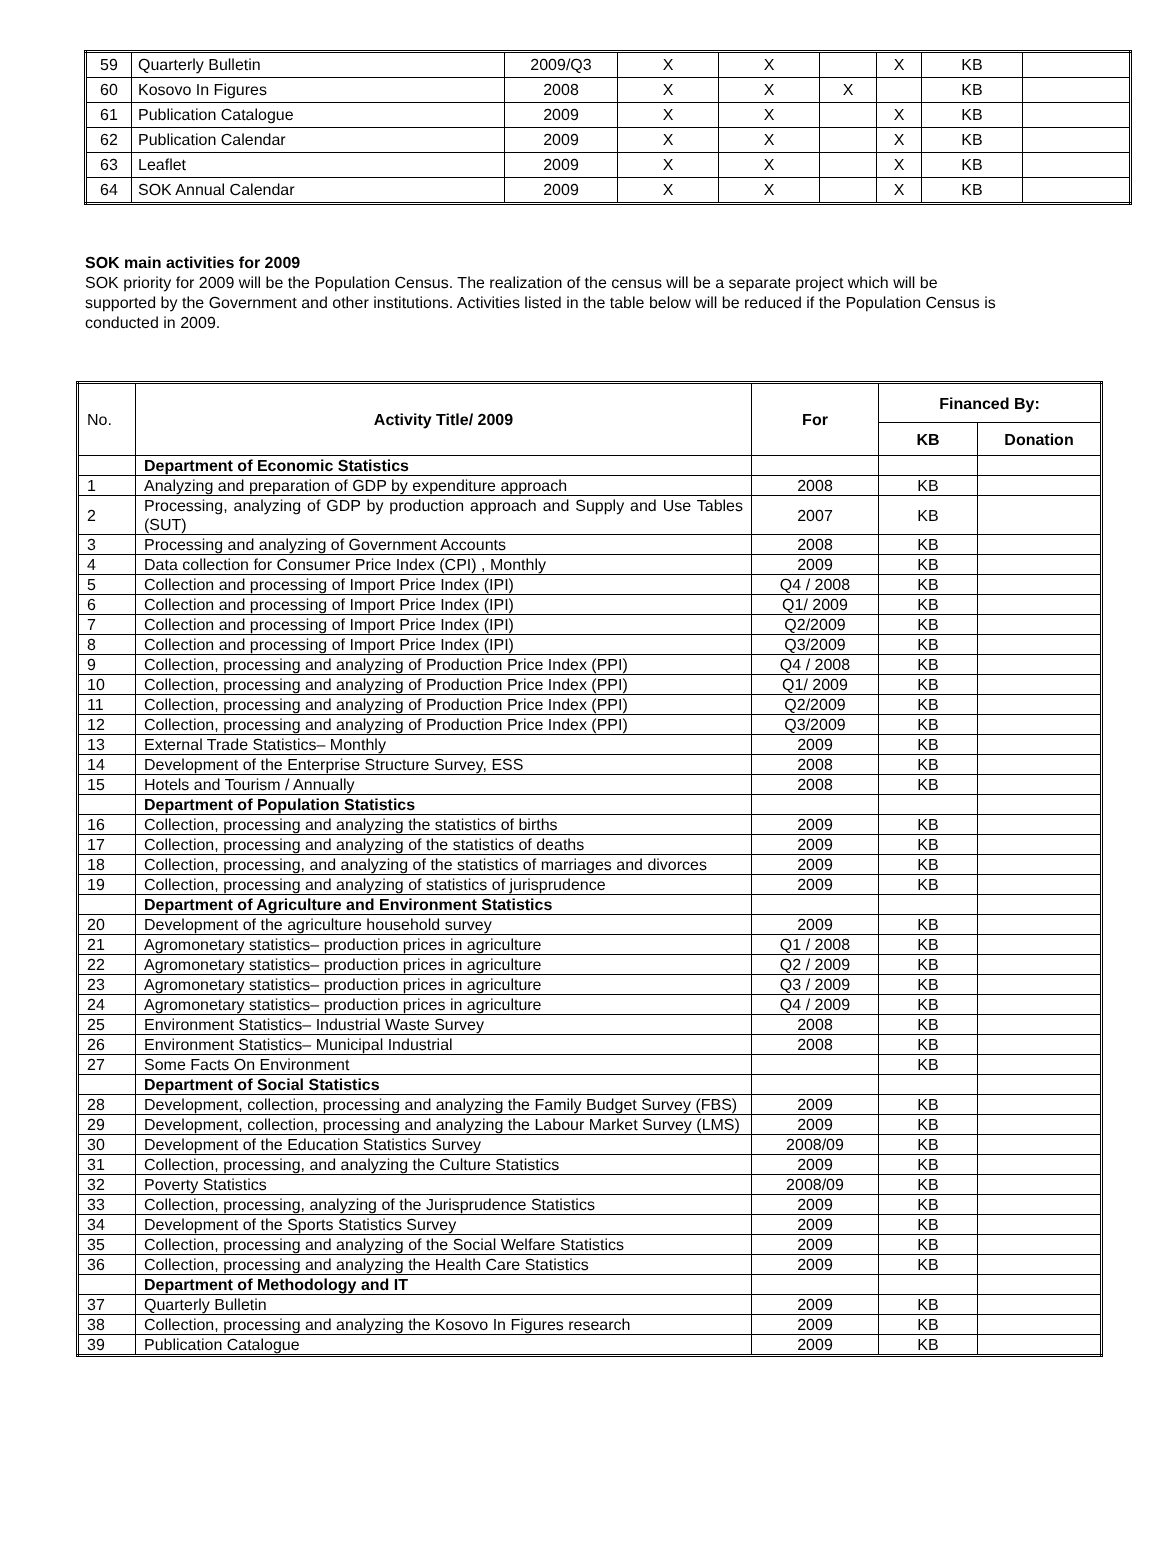| 59 | Quarterly Bulletin | 2009/Q3 | X | X | | X | KB | |
| 60 | Kosovo In Figures | 2008 | X | X | X | | KB | |
| 61 | Publication Catalogue | 2009 | X | X | | X | KB | |
| 62 | Publication Calendar | 2009 | X | X | | X | KB | |
| 63 | Leaflet | 2009 | X | X | | X | KB | |
| 64 | SOK Annual Calendar | 2009 | X | X | | X | KB | |
SOK main activities for 2009
SOK priority for 2009 will be the Population Census. The realization of the census will be a separate project which will be supported by the Government and other institutions. Activities listed in the table below will be reduced if the Population Census is conducted in 2009.
| No. | Activity Title/ 2009 | For | Financed By: | |
| --- | --- | --- | --- | --- |
| | | | KB | Donation |
| | Department of Economic Statistics | | | |
| 1 | Analyzing and preparation of GDP by expenditure approach | 2008 | KB | |
| 2 | Processing, analyzing of GDP by production approach and Supply and Use Tables (SUT) | 2007 | KB | |
| 3 | Processing and analyzing of Government Accounts | 2008 | KB | |
| 4 | Data collection for Consumer Price Index (CPI) , Monthly | 2009 | KB | |
| 5 | Collection and processing of Import Price Index (IPI) | Q4 / 2008 | KB | |
| 6 | Collection and processing of Import Price Index (IPI) | Q1/ 2009 | KB | |
| 7 | Collection and processing of Import Price Index (IPI) | Q2/2009 | KB | |
| 8 | Collection and processing of Import Price Index (IPI) | Q3/2009 | KB | |
| 9 | Collection, processing and analyzing of Production Price Index (PPI) | Q4 / 2008 | KB | |
| 10 | Collection, processing and analyzing of Production Price Index (PPI) | Q1/ 2009 | KB | |
| 11 | Collection, processing and analyzing of Production Price Index (PPI) | Q2/2009 | KB | |
| 12 | Collection, processing and analyzing of Production Price Index (PPI) | Q3/2009 | KB | |
| 13 | External Trade Statistics– Monthly | 2009 | KB | |
| 14 | Development of the Enterprise Structure Survey, ESS | 2008 | KB | |
| 15 | Hotels and Tourism / Annually | 2008 | KB | |
| | Department of Population Statistics | | | |
| 16 | Collection, processing and analyzing the statistics of births | 2009 | KB | |
| 17 | Collection, processing and analyzing of the statistics of deaths | 2009 | KB | |
| 18 | Collection, processing, and analyzing of the statistics of marriages and divorces | 2009 | KB | |
| 19 | Collection, processing and analyzing of statistics of jurisprudence | 2009 | KB | |
| | Department of Agriculture and Environment Statistics | | | |
| 20 | Development of the agriculture household survey | 2009 | KB | |
| 21 | Agromonetary statistics– production prices in agriculture | Q1 / 2008 | KB | |
| 22 | Agromonetary statistics– production prices in agriculture | Q2 / 2009 | KB | |
| 23 | Agromonetary statistics– production prices in agriculture | Q3 / 2009 | KB | |
| 24 | Agromonetary statistics– production prices in agriculture | Q4 / 2009 | KB | |
| 25 | Environment Statistics– Industrial Waste Survey | 2008 | KB | |
| 26 | Environment Statistics– Municipal Industrial | 2008 | KB | |
| 27 | Some Facts On Environment | | KB | |
| | Department of Social Statistics | | | |
| 28 | Development, collection, processing and analyzing the Family Budget Survey (FBS) | 2009 | KB | |
| 29 | Development, collection, processing and analyzing the Labour Market Survey (LMS) | 2009 | KB | |
| 30 | Development of the Education Statistics Survey | 2008/09 | KB | |
| 31 | Collection, processing, and analyzing the Culture Statistics | 2009 | KB | |
| 32 | Poverty Statistics | 2008/09 | KB | |
| 33 | Collection, processing, analyzing of the Jurisprudence Statistics | 2009 | KB | |
| 34 | Development of the Sports Statistics Survey | 2009 | KB | |
| 35 | Collection, processing and analyzing of the Social Welfare Statistics | 2009 | KB | |
| 36 | Collection, processing and analyzing the Health Care Statistics | 2009 | KB | |
| | Department of Methodology and IT | | | |
| 37 | Quarterly Bulletin | 2009 | KB | |
| 38 | Collection, processing and analyzing the Kosovo In Figures research | 2009 | KB | |
| 39 | Publication Catalogue | 2009 | KB | |